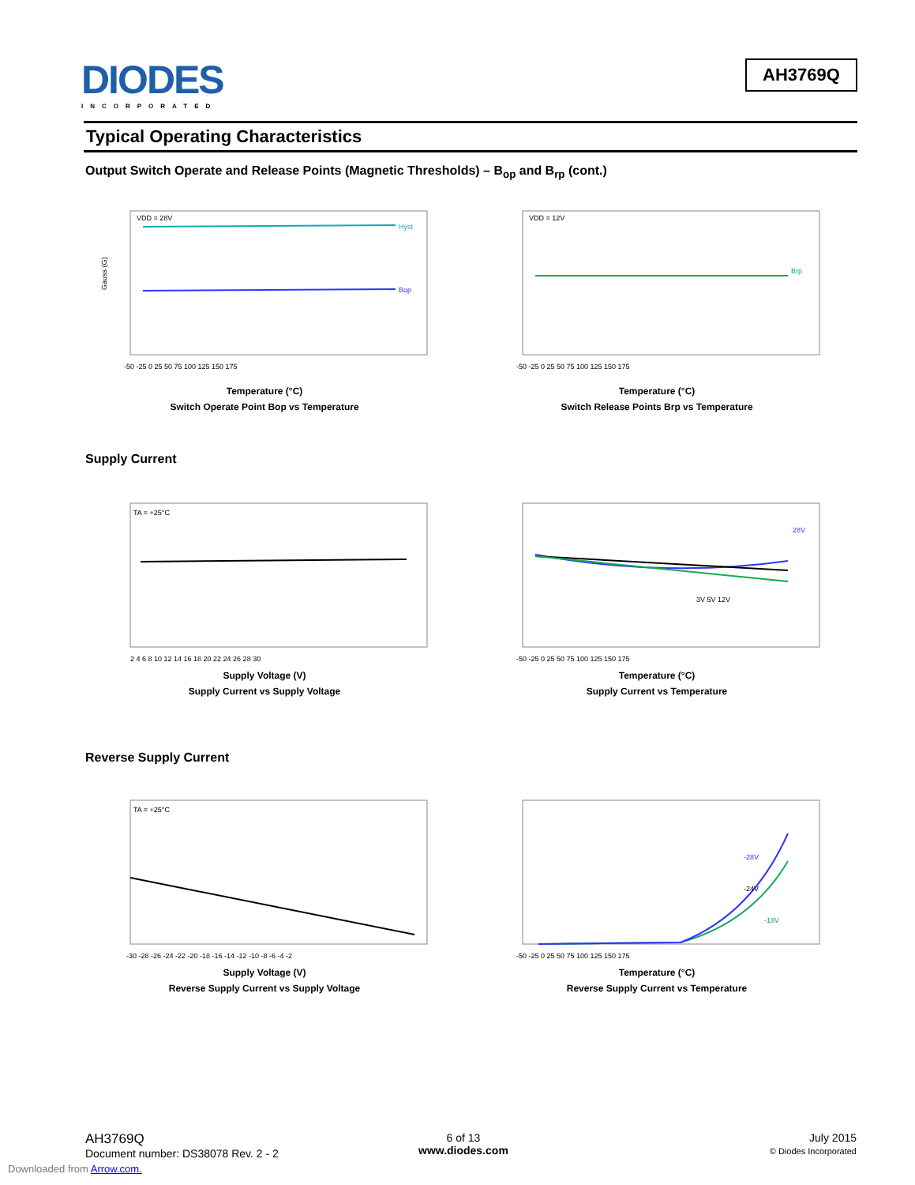DIODES
INCORPORATED
AH3769Q
Typical Operating Characteristics
Output Switch Operate and Release Points (Magnetic Thresholds) – B<sub>op</sub> and B<sub>rp</sub> (cont.)
VDD = 28V
Hyst
Bop
Gauss (G)
-50 -25 0 25 50 75 100 125 150 175
Temperature (°C)
Switch Operate Point Bop vs Temperature
VDD = 12V
Brp
-50 -25 0 25 50 75 100 125 150 175
Temperature (°C)
Switch Release Points Brp vs Temperature
Supply Current
TA = +25°C
2 4 6 8 10 12 14 16 18 20 22 24 26 28 30
Supply Voltage (V)
Supply Current vs Supply Voltage
28V
3V 5V 12V
-50 -25 0 25 50 75 100 125 150 175
Temperature (°C)
Supply Current vs Temperature
Reverse Supply Current
TA = +25°C
-30 -28 -26 -24 -22 -20 -18 -16 -14 -12 -10 -8 -6 -4 -2
Supply Voltage (V)
Reverse Supply Current vs Supply Voltage
-28V
-24V
-18V
-50 -25 0 25 50 75 100 125 150 175
Temperature (°C)
Reverse Supply Current vs Temperature
AH3769Q
Document number: DS38078 Rev. 2 - 2
6 of 13
www.diodes.com
July 2015
© Diodes Incorporated
Downloaded from Arrow.com.